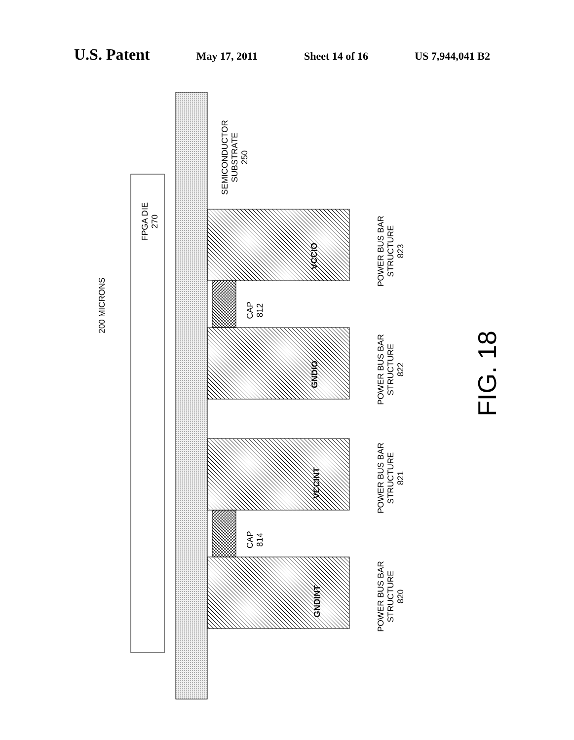U.S. Patent May 17, 2011 Sheet 14 of 16 US 7,944,041 B2
SEMICONDUCTOR
SUBSTRATE
250
FPGA DIE
270
200 MICRONS
VCCIO
GNDIO
VCCINT
GNDINT
CAP
812
CAP
814
POWER BUS BAR
STRUCTURE
823
POWER BUS BAR
STRUCTURE
822
POWER BUS BAR
STRUCTURE
821
POWER BUS BAR
STRUCTURE
820
FIG. 18